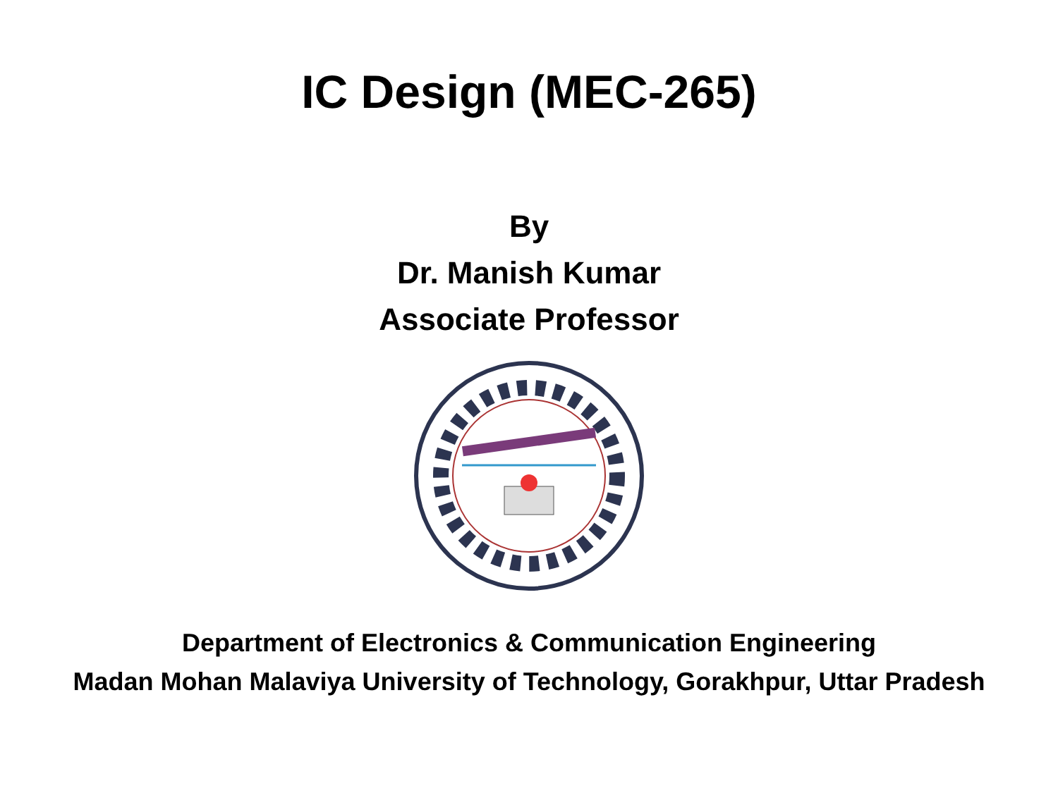IC Design (MEC-265)
By
Dr. Manish Kumar
Associate Professor
Department of Electronics & Communication Engineering
Madan Mohan Malaviya University of Technology, Gorakhpur, Uttar Pradesh